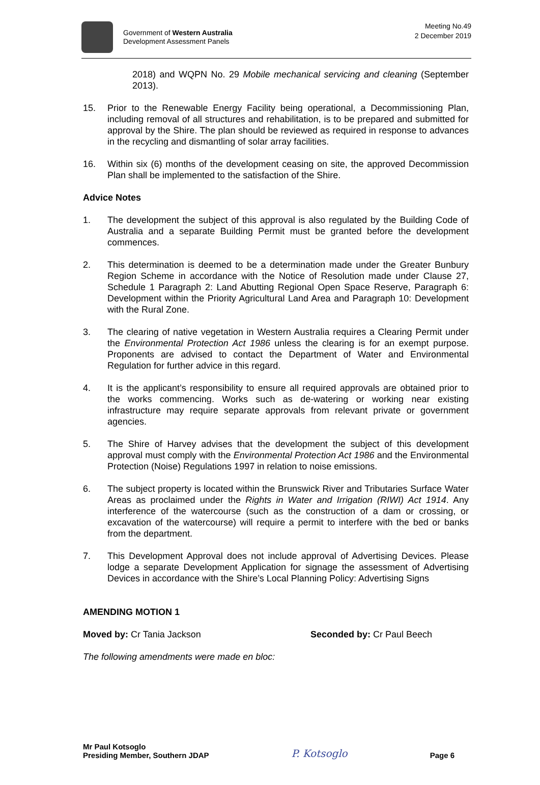Government of Western Australia
Development Assessment Panels
Meeting No.49
2 December 2019
2018) and WQPN No. 29 Mobile mechanical servicing and cleaning (September 2013).
15. Prior to the Renewable Energy Facility being operational, a Decommissioning Plan, including removal of all structures and rehabilitation, is to be prepared and submitted for approval by the Shire. The plan should be reviewed as required in response to advances in the recycling and dismantling of solar array facilities.
16. Within six (6) months of the development ceasing on site, the approved Decommission Plan shall be implemented to the satisfaction of the Shire.
Advice Notes
1. The development the subject of this approval is also regulated by the Building Code of Australia and a separate Building Permit must be granted before the development commences.
2. This determination is deemed to be a determination made under the Greater Bunbury Region Scheme in accordance with the Notice of Resolution made under Clause 27, Schedule 1 Paragraph 2: Land Abutting Regional Open Space Reserve, Paragraph 6: Development within the Priority Agricultural Land Area and Paragraph 10: Development with the Rural Zone.
3. The clearing of native vegetation in Western Australia requires a Clearing Permit under the Environmental Protection Act 1986 unless the clearing is for an exempt purpose. Proponents are advised to contact the Department of Water and Environmental Regulation for further advice in this regard.
4. It is the applicant’s responsibility to ensure all required approvals are obtained prior to the works commencing. Works such as de-watering or working near existing infrastructure may require separate approvals from relevant private or government agencies.
5. The Shire of Harvey advises that the development the subject of this development approval must comply with the Environmental Protection Act 1986 and the Environmental Protection (Noise) Regulations 1997 in relation to noise emissions.
6. The subject property is located within the Brunswick River and Tributaries Surface Water Areas as proclaimed under the Rights in Water and Irrigation (RIWI) Act 1914. Any interference of the watercourse (such as the construction of a dam or crossing, or excavation of the watercourse) will require a permit to interfere with the bed or banks from the department.
7. This Development Approval does not include approval of Advertising Devices. Please lodge a separate Development Application for signage the assessment of Advertising Devices in accordance with the Shire’s Local Planning Policy: Advertising Signs
AMENDING MOTION 1
Moved by: Cr Tania Jackson Seconded by: Cr Paul Beech
The following amendments were made en bloc:
Mr Paul Kotsoglo
Presiding Member, Southern JDAP
P. Kotsoglo
Page 6